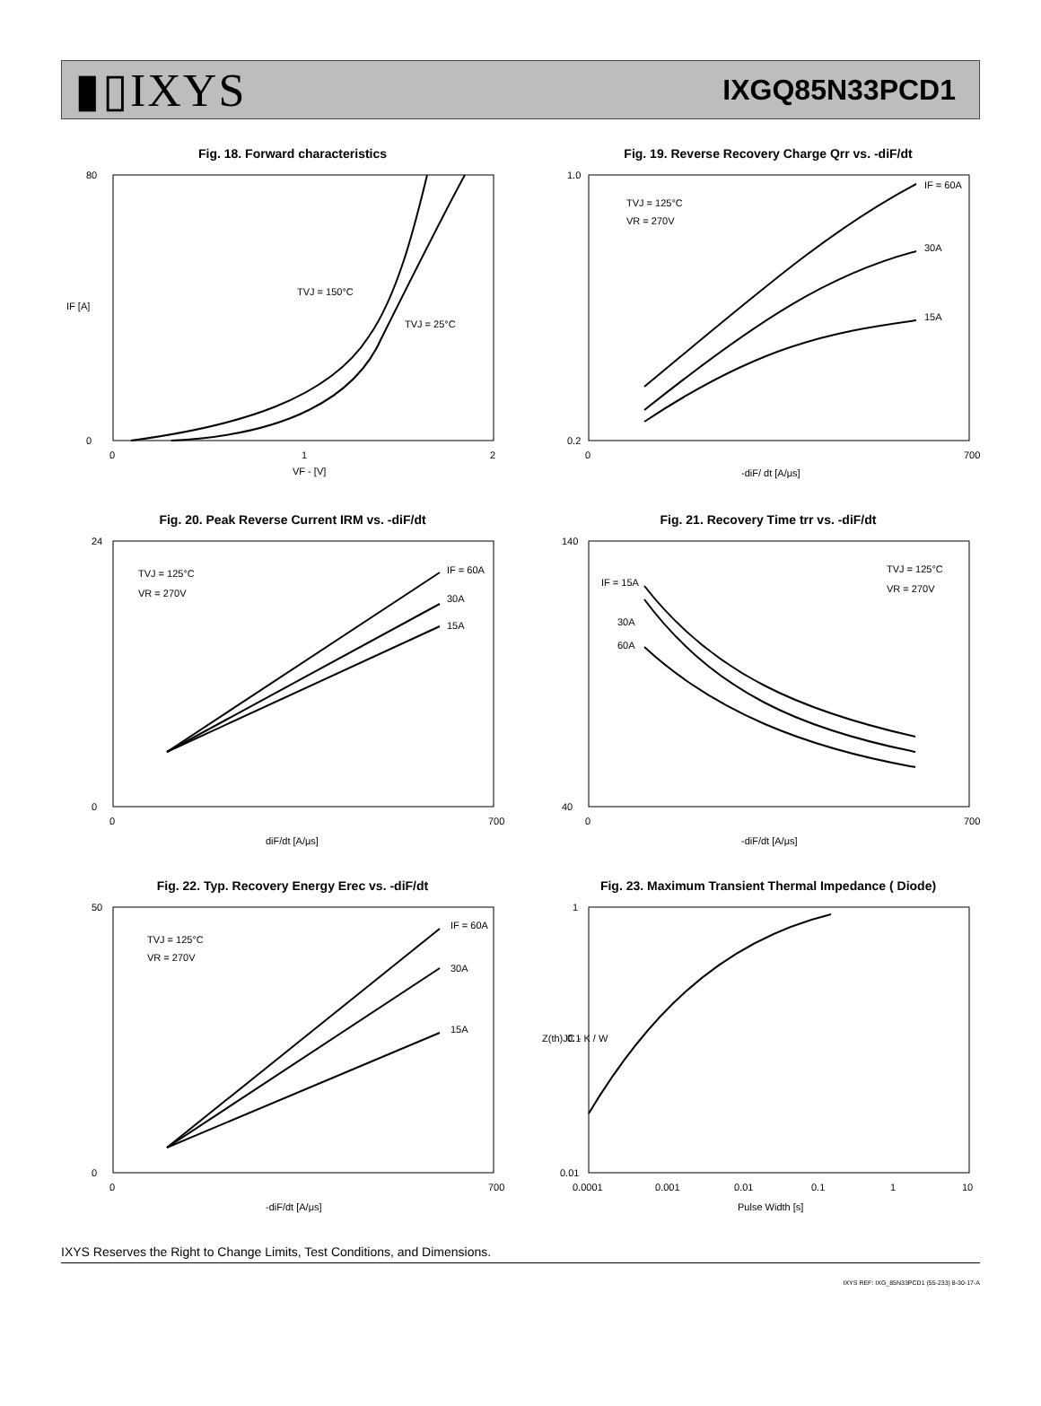▮▯IXYS
IXGQ85N33PCD1
Fig. 18. Forward characteristics
TVJ = 150°C
TVJ = 25°C
80
0
0
1
2
VF - [V]
IF [A]
Fig. 19. Reverse Recovery Charge Qrr vs. -diF/dt
TVJ = 125°C
VR = 270V
IF = 60A
30A
15A
1.0
0.2
0
700
-diF/ dt [A/μs]
Fig. 20. Peak Reverse Current IRM vs. -diF/dt
TVJ = 125°C
VR = 270V
IF = 60A
30A
15A
24
0
0
700
diF/dt [A/μs]
Fig. 21. Recovery Time trr vs. -diF/dt
TVJ = 125°C
VR = 270V
IF = 15A
30A
60A
140
40
0
700
-diF/dt [A/μs]
Fig. 22. Typ. Recovery Energy Erec vs. -diF/dt
TVJ = 125°C
VR = 270V
IF = 60A
30A
15A
50
0
0
700
-diF/dt [A/μs]
Fig. 23. Maximum Transient Thermal Impedance ( Diode)
1
0.1
0.01
0.0001
0.001
0.01
0.1
1
10
Pulse Width [s]
Z(th)JC - K / W
IXYS Reserves the Right to Change Limits, Test Conditions, and Dimensions.
IXYS REF: IXG_85N33PCD1 (55-233) 8-30-17-A